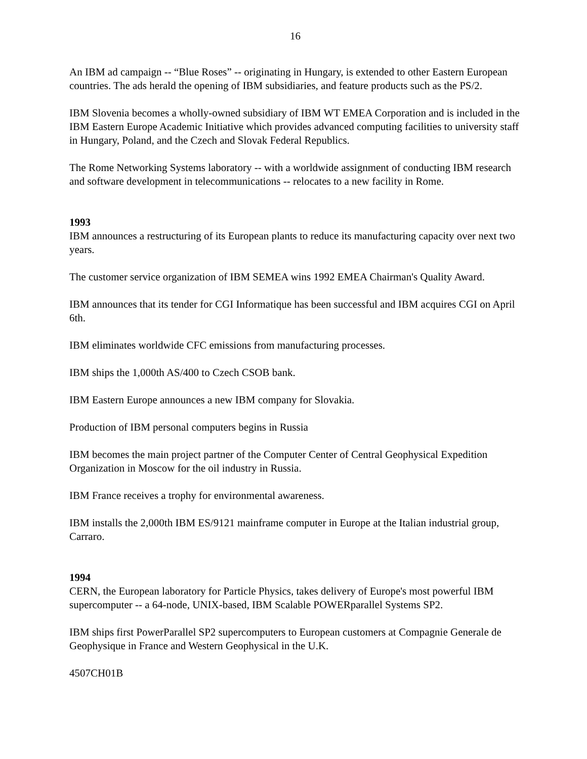16
An IBM ad campaign -- “Blue Roses” -- originating in Hungary, is extended to other Eastern European countries. The ads herald the opening of IBM subsidiaries, and feature products such as the PS/2.
IBM Slovenia becomes a wholly-owned subsidiary of IBM WT EMEA Corporation and is included in the IBM Eastern Europe Academic Initiative which provides advanced computing facilities to university staff in Hungary, Poland, and the Czech and Slovak Federal Republics.
The Rome Networking Systems laboratory -- with a worldwide assignment of conducting IBM research and software development in telecommunications -- relocates to a new facility in Rome.
1993
IBM announces a restructuring of its European plants to reduce its manufacturing capacity over next two years.
The customer service organization of IBM SEMEA wins 1992 EMEA Chairman's Quality Award.
IBM announces that its tender for CGI Informatique has been successful and IBM acquires CGI on April 6th.
IBM eliminates worldwide CFC emissions from manufacturing processes.
IBM ships the 1,000th AS/400 to Czech CSOB bank.
IBM Eastern Europe announces a new IBM company for Slovakia.
Production of IBM personal computers begins in Russia
IBM becomes the main project partner of the Computer Center of Central Geophysical Expedition Organization in Moscow for the oil industry in Russia.
IBM France receives a trophy for environmental awareness.
IBM installs the 2,000th IBM ES/9121 mainframe computer in Europe at the Italian industrial group, Carraro.
1994
CERN, the European laboratory for Particle Physics, takes delivery of Europe's most powerful IBM supercomputer -- a 64-node, UNIX-based, IBM Scalable POWERparallel Systems SP2.
IBM ships first PowerParallel SP2 supercomputers to European customers at Compagnie Generale de Geophysique in France and Western Geophysical in the U.K.
4507CH01B